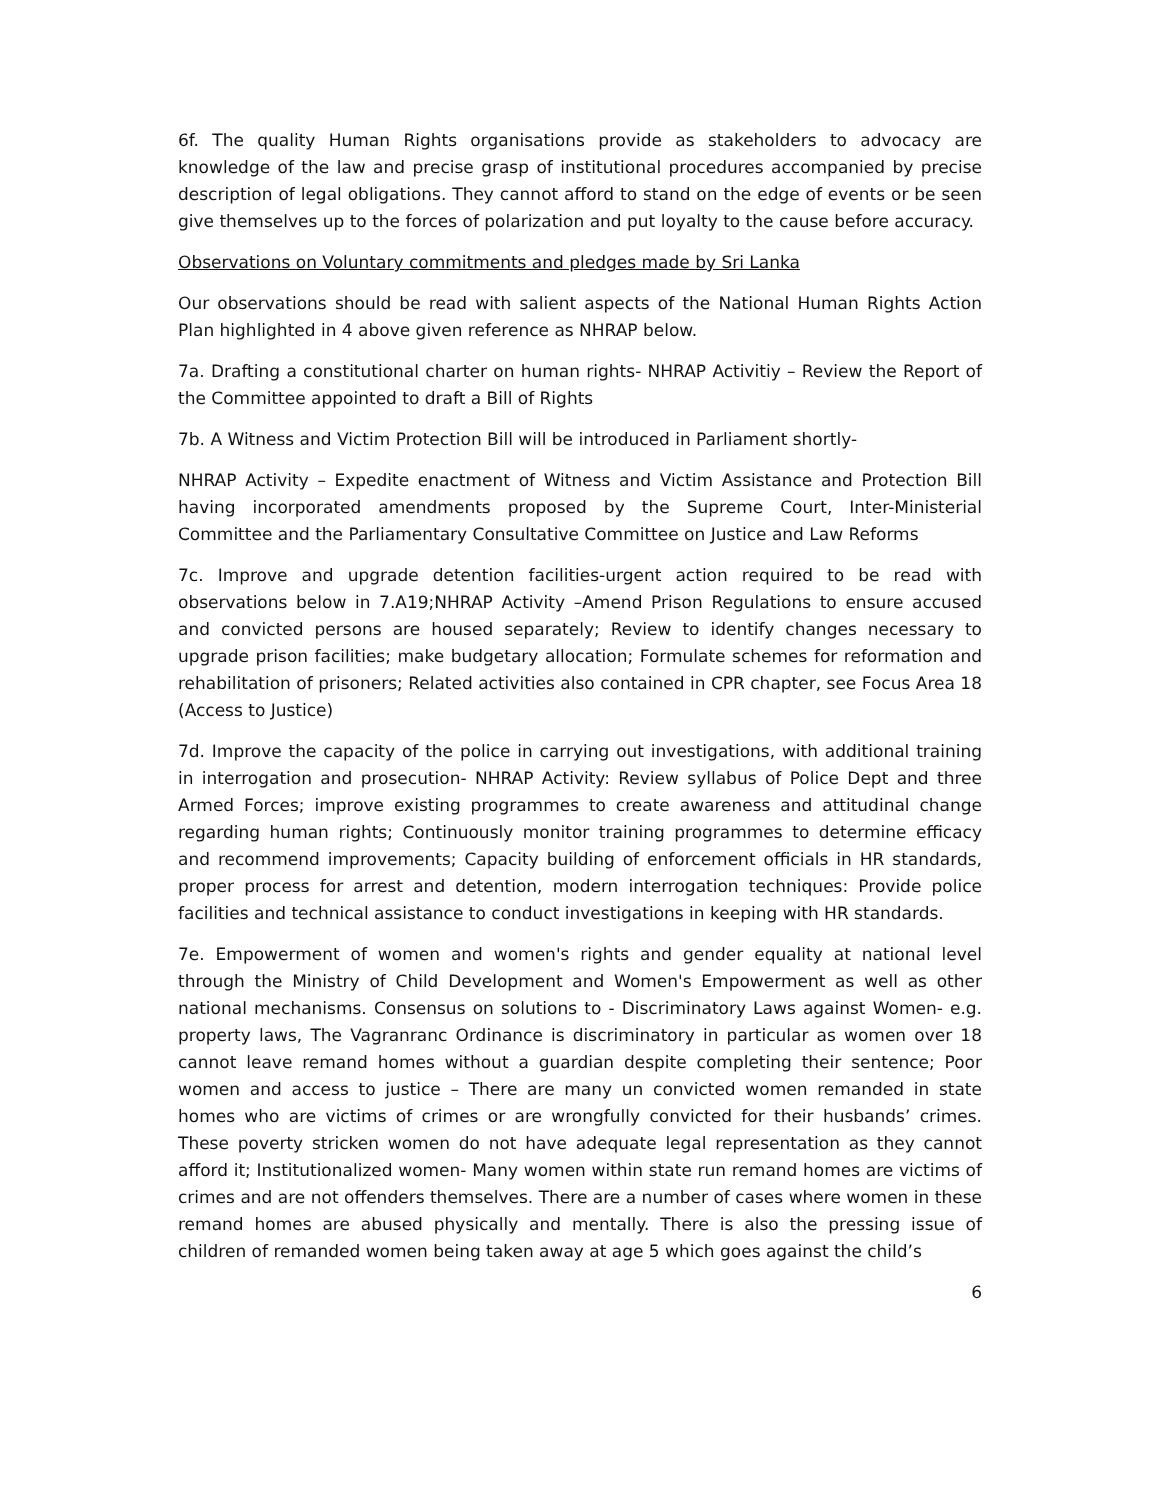6f. The quality Human Rights organisations provide as stakeholders to advocacy are knowledge of the law and precise grasp of institutional procedures accompanied by precise description of legal obligations. They cannot afford to stand on the edge of events or be seen give themselves up to the forces of polarization and put loyalty to the cause before accuracy.
Observations on Voluntary commitments and pledges made by Sri Lanka
Our observations should be read with salient aspects of the National Human Rights Action Plan highlighted in 4 above given reference as NHRAP below.
7a. Drafting a constitutional charter on human rights- NHRAP Activitiy – Review the Report of the Committee appointed to draft a Bill of Rights
7b. A Witness and Victim Protection Bill will be introduced in Parliament shortly-
NHRAP Activity – Expedite enactment of Witness and Victim Assistance and Protection Bill having incorporated amendments proposed by the Supreme Court, Inter-Ministerial Committee and the Parliamentary Consultative Committee on Justice and Law Reforms
7c. Improve and upgrade detention facilities-urgent action required to be read with observations below in 7.A19;NHRAP Activity –Amend Prison Regulations to ensure accused and convicted persons are housed separately; Review to identify changes necessary to upgrade prison facilities; make budgetary allocation; Formulate schemes for reformation and rehabilitation of prisoners; Related activities also contained in CPR chapter, see Focus Area 18 (Access to Justice)
7d. Improve the capacity of the police in carrying out investigations, with additional training in interrogation and prosecution- NHRAP Activity: Review syllabus of Police Dept and three Armed Forces; improve existing programmes to create awareness and attitudinal change regarding human rights; Continuously monitor training programmes to determine efficacy and recommend improvements; Capacity building of enforcement officials in HR standards, proper process for arrest and detention, modern interrogation techniques: Provide police facilities and technical assistance to conduct investigations in keeping with HR standards.
7e. Empowerment of women and women's rights and gender equality at national level through the Ministry of Child Development and Women's Empowerment as well as other national mechanisms. Consensus on solutions to - Discriminatory Laws against Women- e.g. property laws, The Vagranranc Ordinance is discriminatory in particular as women over 18 cannot leave remand homes without a guardian despite completing their sentence; Poor women and access to justice – There are many un convicted women remanded in state homes who are victims of crimes or are wrongfully convicted for their husbands’ crimes. These poverty stricken women do not have adequate legal representation as they cannot afford it; Institutionalized women- Many women within state run remand homes are victims of crimes and are not offenders themselves. There are a number of cases where women in these remand homes are abused physically and mentally. There is also the pressing issue of children of remanded women being taken away at age 5 which goes against the child’s
6